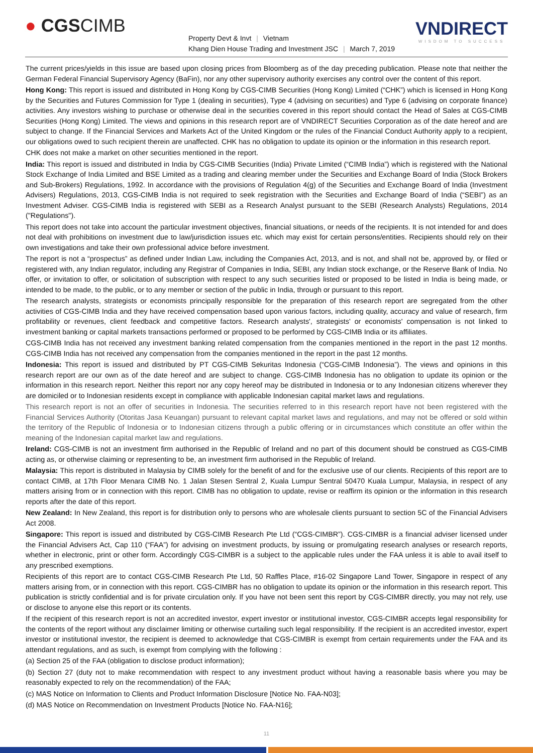● CGSCIMB
Property Devt & Invt | Vietnam
Khang Dien House Trading and Investment JSC | March 7, 2019
VNDIRECT
WISDOM TO SUCCESS
The current prices/yields in this issue are based upon closing prices from Bloomberg as of the day preceding publication. Please note that neither the German Federal Financial Supervisory Agency (BaFin), nor any other supervisory authority exercises any control over the content of this report.
Hong Kong: This report is issued and distributed in Hong Kong by CGS-CIMB Securities (Hong Kong) Limited (“CHK”) which is licensed in Hong Kong by the Securities and Futures Commission for Type 1 (dealing in securities), Type 4 (advising on securities) and Type 6 (advising on corporate finance) activities. Any investors wishing to purchase or otherwise deal in the securities covered in this report should contact the Head of Sales at CGS-CIMB Securities (Hong Kong) Limited. The views and opinions in this research report are of VNDIRECT Securities Corporation as of the date hereof and are subject to change. If the Financial Services and Markets Act of the United Kingdom or the rules of the Financial Conduct Authority apply to a recipient, our obligations owed to such recipient therein are unaffected. CHK has no obligation to update its opinion or the information in this research report.
CHK does not make a market on other securities mentioned in the report.
India: This report is issued and distributed in India by CGS-CIMB Securities (India) Private Limited (“CIMB India”) which is registered with the National Stock Exchange of India Limited and BSE Limited as a trading and clearing member under the Securities and Exchange Board of India (Stock Brokers and Sub-Brokers) Regulations, 1992. In accordance with the provisions of Regulation 4(g) of the Securities and Exchange Board of India (Investment Advisers) Regulations, 2013, CGS-CIMB India is not required to seek registration with the Securities and Exchange Board of India (“SEBI”) as an Investment Adviser. CGS-CIMB India is registered with SEBI as a Research Analyst pursuant to the SEBI (Research Analysts) Regulations, 2014 ("Regulations").
This report does not take into account the particular investment objectives, financial situations, or needs of the recipients. It is not intended for and does not deal with prohibitions on investment due to law/jurisdiction issues etc. which may exist for certain persons/entities. Recipients should rely on their own investigations and take their own professional advice before investment.
The report is not a “prospectus” as defined under Indian Law, including the Companies Act, 2013, and is not, and shall not be, approved by, or filed or registered with, any Indian regulator, including any Registrar of Companies in India, SEBI, any Indian stock exchange, or the Reserve Bank of India. No offer, or invitation to offer, or solicitation of subscription with respect to any such securities listed or proposed to be listed in India is being made, or intended to be made, to the public, or to any member or section of the public in India, through or pursuant to this report.
The research analysts, strategists or economists principally responsible for the preparation of this research report are segregated from the other activities of CGS-CIMB India and they have received compensation based upon various factors, including quality, accuracy and value of research, firm profitability or revenues, client feedback and competitive factors. Research analysts', strategists' or economists' compensation is not linked to investment banking or capital markets transactions performed or proposed to be performed by CGS-CIMB India or its affiliates.
CGS-CIMB India has not received any investment banking related compensation from the companies mentioned in the report in the past 12 months. CGS-CIMB India has not received any compensation from the companies mentioned in the report in the past 12 months.
Indonesia: This report is issued and distributed by PT CGS-CIMB Sekuritas Indonesia (“CGS-CIMB Indonesia”). The views and opinions in this research report are our own as of the date hereof and are subject to change. CGS-CIMB Indonesia has no obligation to update its opinion or the information in this research report. Neither this report nor any copy hereof may be distributed in Indonesia or to any Indonesian citizens wherever they are domiciled or to Indonesian residents except in compliance with applicable Indonesian capital market laws and regulations.
This research report is not an offer of securities in Indonesia. The securities referred to in this research report have not been registered with the Financial Services Authority (Otoritas Jasa Keuangan) pursuant to relevant capital market laws and regulations, and may not be offered or sold within the territory of the Republic of Indonesia or to Indonesian citizens through a public offering or in circumstances which constitute an offer within the meaning of the Indonesian capital market law and regulations.
Ireland: CGS-CIMB is not an investment firm authorised in the Republic of Ireland and no part of this document should be construed as CGS-CIMB acting as, or otherwise claiming or representing to be, an investment firm authorised in the Republic of Ireland.
Malaysia: This report is distributed in Malaysia by CIMB solely for the benefit of and for the exclusive use of our clients. Recipients of this report are to contact CIMB, at 17th Floor Menara CIMB No. 1 Jalan Stesen Sentral 2, Kuala Lumpur Sentral 50470 Kuala Lumpur, Malaysia, in respect of any matters arising from or in connection with this report. CIMB has no obligation to update, revise or reaffirm its opinion or the information in this research reports after the date of this report.
New Zealand: In New Zealand, this report is for distribution only to persons who are wholesale clients pursuant to section 5C of the Financial Advisers Act 2008.
Singapore: This report is issued and distributed by CGS-CIMB Research Pte Ltd (“CGS-CIMBR”). CGS-CIMBR is a financial adviser licensed under the Financial Advisers Act, Cap 110 (“FAA”) for advising on investment products, by issuing or promulgating research analyses or research reports, whether in electronic, print or other form. Accordingly CGS-CIMBR is a subject to the applicable rules under the FAA unless it is able to avail itself to any prescribed exemptions.
Recipients of this report are to contact CGS-CIMB Research Pte Ltd, 50 Raffles Place, #16-02 Singapore Land Tower, Singapore in respect of any matters arising from, or in connection with this report. CGS-CIMBR has no obligation to update its opinion or the information in this research report. This publication is strictly confidential and is for private circulation only. If you have not been sent this report by CGS-CIMBR directly, you may not rely, use or disclose to anyone else this report or its contents.
If the recipient of this research report is not an accredited investor, expert investor or institutional investor, CGS-CIMBR accepts legal responsibility for the contents of the report without any disclaimer limiting or otherwise curtailing such legal responsibility. If the recipient is an accredited investor, expert investor or institutional investor, the recipient is deemed to acknowledge that CGS-CIMBR is exempt from certain requirements under the FAA and its attendant regulations, and as such, is exempt from complying with the following :
(a) Section 25 of the FAA (obligation to disclose product information);
(b) Section 27 (duty not to make recommendation with respect to any investment product without having a reasonable basis where you may be reasonably expected to rely on the recommendation) of the FAA;
(c) MAS Notice on Information to Clients and Product Information Disclosure [Notice No. FAA-N03];
(d) MAS Notice on Recommendation on Investment Products [Notice No. FAA-N16];
11